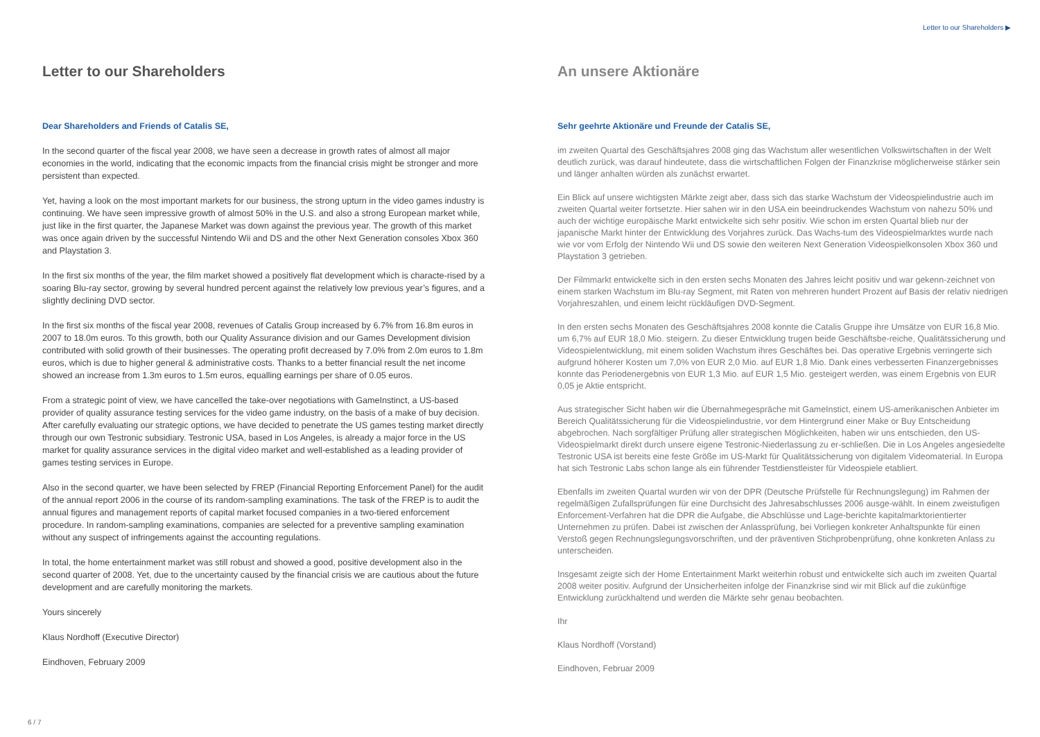Letter to our Shareholders ▶
Letter to our Shareholders
Dear Shareholders and Friends of Catalis SE,
In the second quarter of the fiscal year 2008, we have seen a decrease in growth rates of almost all major economies in the world, indicating that the economic impacts from the financial crisis might be stronger and more persistent than expected.
Yet, having a look on the most important markets for our business, the strong upturn in the video games industry is continuing. We have seen impressive growth of almost 50% in the U.S. and also a strong European market while, just like in the first quarter, the Japanese Market was down against the previous year. The growth of this market was once again driven by the successful Nintendo Wii and DS and the other Next Generation consoles Xbox 360 and Playstation 3.
In the first six months of the year, the film market showed a positively flat development which is characte-rised by a soaring Blu-ray sector, growing by several hundred percent against the relatively low previous year’s figures, and a slightly declining DVD sector.
In the first six months of the fiscal year 2008, revenues of Catalis Group increased by 6.7% from 16.8m euros in 2007 to 18.0m euros. To this growth, both our Quality Assurance division and our Games Development division contributed with solid growth of their businesses. The operating profit decreased by 7.0% from 2.0m euros to 1.8m euros, which is due to higher general & administrative costs. Thanks to a better financial result the net income showed an increase from 1.3m euros to 1.5m euros, equalling earnings per share of 0.05 euros.
From a strategic point of view, we have cancelled the take-over negotiations with GameInstinct, a US-based provider of quality assurance testing services for the video game industry, on the basis of a make of buy decision. After carefully evaluating our strategic options, we have decided to penetrate the US games testing market directly through our own Testronic subsidiary. Testronic USA, based in Los Angeles, is already a major force in the US market for quality assurance services in the digital video market and well-established as a leading provider of games testing services in Europe.
Also in the second quarter, we have been selected by FREP (Financial Reporting Enforcement Panel) for the audit of the annual report 2006 in the course of its random-sampling examinations. The task of the FREP is to audit the annual figures and management reports of capital market focused companies in a two-tiered enforcement procedure. In random-sampling examinations, companies are selected for a preventive sampling examination without any suspect of infringements against the accounting regulations.
In total, the home entertainment market was still robust and showed a good, positive development also in the second quarter of 2008. Yet, due to the uncertainty caused by the financial crisis we are cautious about the future development and are carefully monitoring the markets.
Yours sincerely
Klaus Nordhoff (Executive Director)
Eindhoven, February 2009
An unsere Aktionäre
Sehr geehrte Aktionäre und Freunde der Catalis SE,
im zweiten Quartal des Geschäftsjahres 2008 ging das Wachstum aller wesentlichen Volkswirtschaften in der Welt deutlich zurück, was darauf hindeutete, dass die wirtschaftlichen Folgen der Finanzkrise möglicherweise stärker sein und länger anhalten würden als zunächst erwartet.
Ein Blick auf unsere wichtigsten Märkte zeigt aber, dass sich das starke Wachstum der Videospielindustrie auch im zweiten Quartal weiter fortsetzte. Hier sahen wir in den USA ein beeindruckendes Wachstum von nahezu 50% und auch der wichtige europäische Markt entwickelte sich sehr positiv. Wie schon im ersten Quartal blieb nur der japanische Markt hinter der Entwicklung des Vorjahres zurück. Das Wachs-tum des Videospielmarktes wurde nach wie vor vom Erfolg der Nintendo Wii und DS sowie den weiteren Next Generation Videospielkonsolen Xbox 360 und Playstation 3 getrieben.
Der Filmmarkt entwickelte sich in den ersten sechs Monaten des Jahres leicht positiv und war gekenn-zeichnet von einem starken Wachstum im Blu-ray Segment, mit Raten von mehreren hundert Prozent auf Basis der relativ niedrigen Vorjahreszahlen, und einem leicht rückläufigen DVD-Segment.
In den ersten sechs Monaten des Geschäftsjahres 2008 konnte die Catalis Gruppe ihre Umsätze von EUR 16,8 Mio. um 6,7% auf EUR 18,0 Mio. steigern. Zu dieser Entwicklung trugen beide Geschäftsbe-reiche, Qualitätssicherung und Videospielentwicklung, mit einem soliden Wachstum ihres Geschäftes bei. Das operative Ergebnis verringerte sich aufgrund höherer Kosten um 7,0% von EUR 2,0 Mio. auf EUR 1,8 Mio. Dank eines verbesserten Finanzergebnisses konnte das Periodenergebnis von EUR 1,3 Mio. auf EUR 1,5 Mio. gesteigert werden, was einem Ergebnis von EUR 0,05 je Aktie entspricht.
Aus strategischer Sicht haben wir die Übernahmegespräche mit GameInstict, einem US-amerikanischen Anbieter im Bereich Qualitätssicherung für die Videospielindustrie, vor dem Hintergrund einer Make or Buy Entscheidung abgebrochen. Nach sorgfältiger Prüfung aller strategischen Möglichkeiten, haben wir uns entschieden, den US-Videospielmarkt direkt durch unsere eigene Testronic-Niederlassung zu er-schließen. Die in Los Angeles angesiedelte Testronic USA ist bereits eine feste Größe im US-Markt für Qualitätssicherung von digitalem Videomaterial. In Europa hat sich Testronic Labs schon lange als ein führender Testdienstleister für Videospiele etabliert.
Ebenfalls im zweiten Quartal wurden wir von der DPR (Deutsche Prüfstelle für Rechnungslegung) im Rahmen der regelmäßigen Zufallsprüfungen für eine Durchsicht des Jahresabschlusses 2006 ausge-wählt. In einem zweistufigen Enforcement-Verfahren hat die DPR die Aufgabe, die Abschlüsse und Lage-berichte kapitalmarktorientierter Unternehmen zu prüfen. Dabei ist zwischen der Anlassprüfung, bei Vorliegen konkreter Anhaltspunkte für einen Verstoß gegen Rechnungslegungsvorschriften, und der präventiven Stichprobenprüfung, ohne konkreten Anlass zu unterscheiden.
Insgesamt zeigte sich der Home Entertainment Markt weiterhin robust und entwickelte sich auch im zweiten Quartal 2008 weiter positiv. Aufgrund der Unsicherheiten infolge der Finanzkrise sind wir mit Blick auf die zukünftige Entwicklung zurückhaltend und werden die Märkte sehr genau beobachten.
Ihr
Klaus Nordhoff (Vorstand)
Eindhoven, Februar 2009
6 / 7